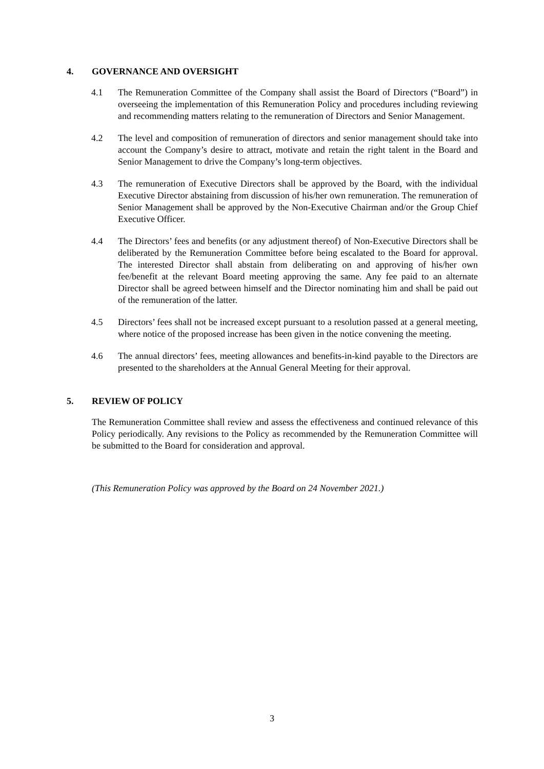4. GOVERNANCE AND OVERSIGHT
4.1 The Remuneration Committee of the Company shall assist the Board of Directors (“Board”) in overseeing the implementation of this Remuneration Policy and procedures including reviewing and recommending matters relating to the remuneration of Directors and Senior Management.
4.2 The level and composition of remuneration of directors and senior management should take into account the Company’s desire to attract, motivate and retain the right talent in the Board and Senior Management to drive the Company’s long-term objectives.
4.3 The remuneration of Executive Directors shall be approved by the Board, with the individual Executive Director abstaining from discussion of his/her own remuneration. The remuneration of Senior Management shall be approved by the Non-Executive Chairman and/or the Group Chief Executive Officer.
4.4 The Directors’ fees and benefits (or any adjustment thereof) of Non-Executive Directors shall be deliberated by the Remuneration Committee before being escalated to the Board for approval. The interested Director shall abstain from deliberating on and approving of his/her own fee/benefit at the relevant Board meeting approving the same. Any fee paid to an alternate Director shall be agreed between himself and the Director nominating him and shall be paid out of the remuneration of the latter.
4.5 Directors’ fees shall not be increased except pursuant to a resolution passed at a general meeting, where notice of the proposed increase has been given in the notice convening the meeting.
4.6 The annual directors’ fees, meeting allowances and benefits-in-kind payable to the Directors are presented to the shareholders at the Annual General Meeting for their approval.
5. REVIEW OF POLICY
The Remuneration Committee shall review and assess the effectiveness and continued relevance of this Policy periodically. Any revisions to the Policy as recommended by the Remuneration Committee will be submitted to the Board for consideration and approval.
(This Remuneration Policy was approved by the Board on 24 November 2021.)
3